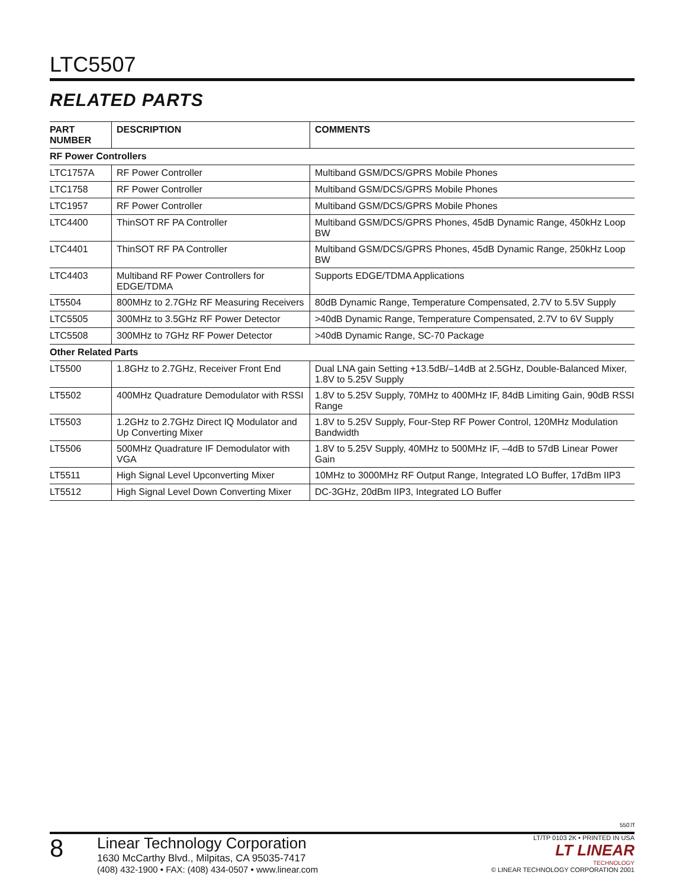LTC5507
RELATED PARTS
| PART NUMBER | DESCRIPTION | COMMENTS |
| --- | --- | --- |
| RF Power Controllers | | |
| LTC1757A | RF Power Controller | Multiband GSM/DCS/GPRS Mobile Phones |
| LTC1758 | RF Power Controller | Multiband GSM/DCS/GPRS Mobile Phones |
| LTC1957 | RF Power Controller | Multiband GSM/DCS/GPRS Mobile Phones |
| LTC4400 | ThinSOT RF PA Controller | Multiband GSM/DCS/GPRS Phones, 45dB Dynamic Range, 450kHz Loop BW |
| LTC4401 | ThinSOT RF PA Controller | Multiband GSM/DCS/GPRS Phones, 45dB Dynamic Range, 250kHz Loop BW |
| LTC4403 | Multiband RF Power Controllers for EDGE/TDMA | Supports EDGE/TDMA Applications |
| LT5504 | 800MHz to 2.7GHz RF Measuring Receivers | 80dB Dynamic Range, Temperature Compensated, 2.7V to 5.5V Supply |
| LTC5505 | 300MHz to 3.5GHz RF Power Detector | >40dB Dynamic Range, Temperature Compensated, 2.7V to 6V Supply |
| LTC5508 | 300MHz to 7GHz RF Power Detector | >40dB Dynamic Range, SC-70 Package |
| Other Related Parts | | |
| LT5500 | 1.8GHz to 2.7GHz, Receiver Front End | Dual LNA gain Setting +13.5dB/–14dB at 2.5GHz, Double-Balanced Mixer, 1.8V to 5.25V Supply |
| LT5502 | 400MHz Quadrature Demodulator with RSSI | 1.8V to 5.25V Supply, 70MHz to 400MHz IF, 84dB Limiting Gain, 90dB RSSI Range |
| LT5503 | 1.2GHz to 2.7GHz Direct IQ Modulator and Up Converting Mixer | 1.8V to 5.25V Supply, Four-Step RF Power Control, 120MHz Modulation Bandwidth |
| LT5506 | 500MHz Quadrature IF Demodulator with VGA | 1.8V to 5.25V Supply, 40MHz to 500MHz IF, –4dB to 57dB Linear Power Gain |
| LT5511 | High Signal Level Upconverting Mixer | 10MHz to 3000MHz RF Output Range, Integrated LO Buffer, 17dBm IIP3 |
| LT5512 | High Signal Level Down Converting Mixer | DC-3GHz, 20dBm IIP3, Integrated LO Buffer |
5507f
8
Linear Technology Corporation
1630 McCarthy Blvd., Milpitas, CA 95035-7417
(408) 432-1900 • FAX: (408) 434-0507 • www.linear.com
LT/TP 0103 2K • PRINTED IN USA
LT LINEAR
TECHNOLOGY
© LINEAR TECHNOLOGY CORPORATION 2001